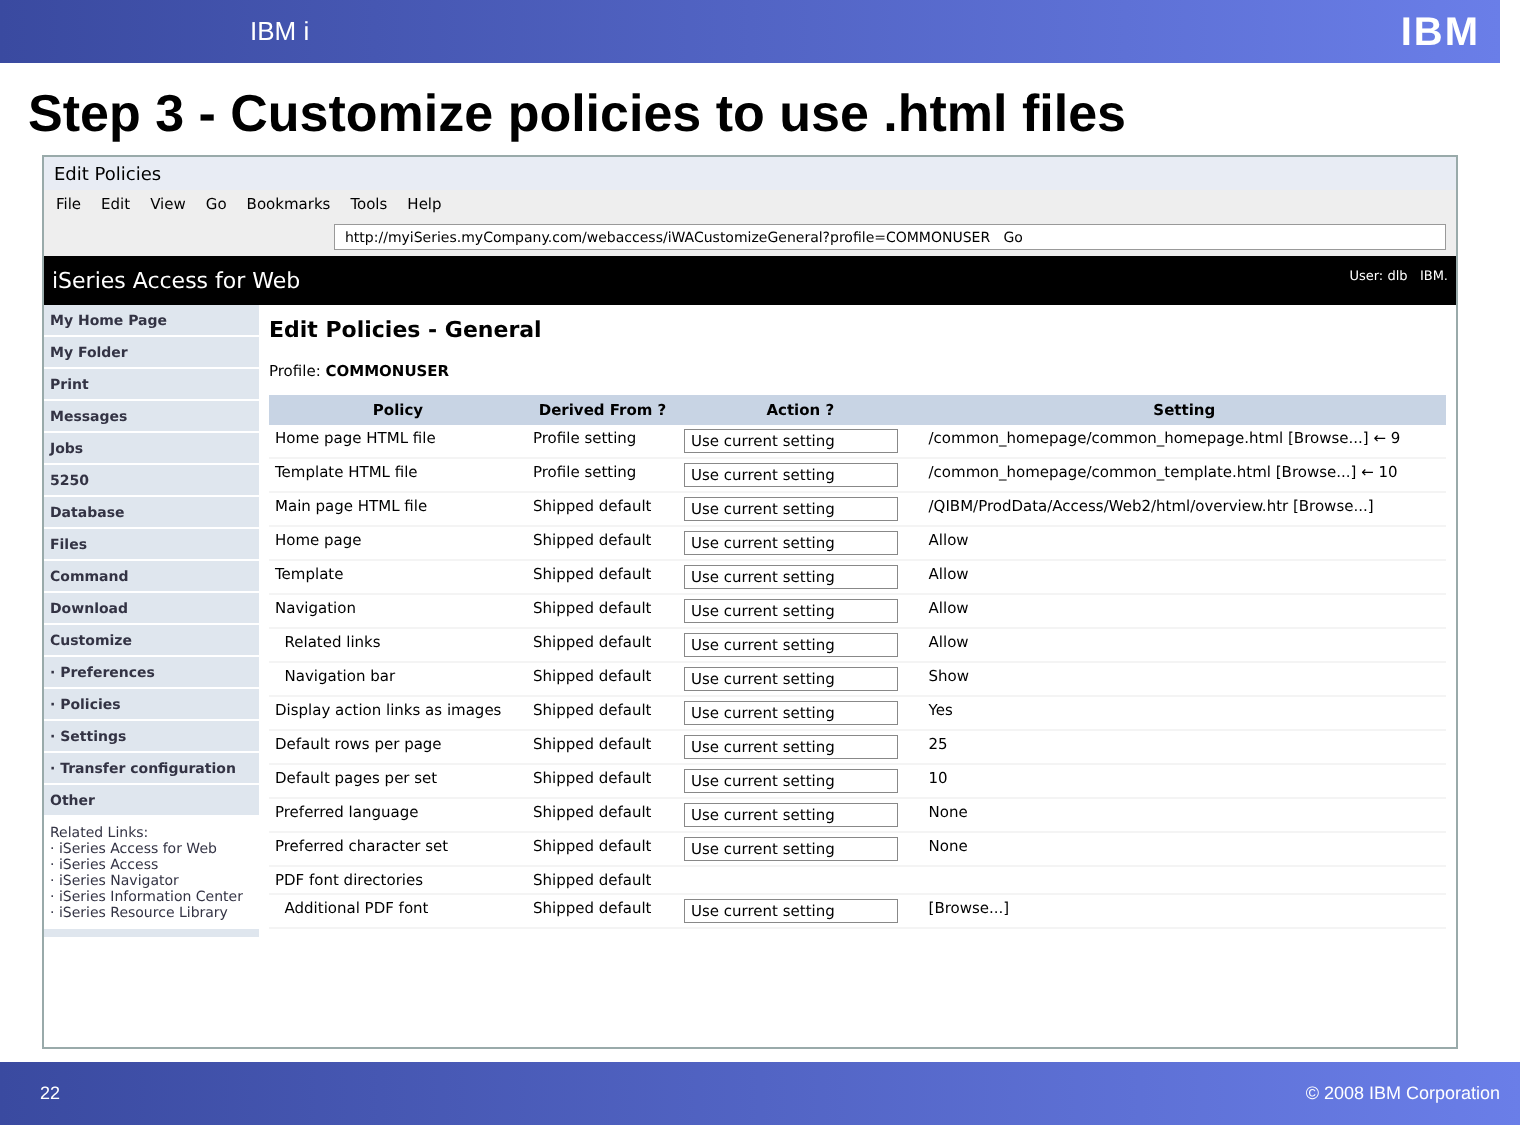IBM i IBM
Step 3 - Customize policies to use .html files
Edit Policies
File Edit View Go Bookmarks Tools Help
http://myiSeries.myCompany.com/webaccess/iWACustomizeGeneral?profile=COMMONUSER Go
iSeries Access for Web User: dlb IBM.
My Home Page
My Folder
Print
Messages
Jobs
5250
Database
Files
Command
Download
Customize
· Preferences
· Policies
· Settings
· Transfer configuration
Other
Related Links:
· iSeries Access for Web
· iSeries Access
· iSeries Navigator
· iSeries Information Center
· iSeries Resource Library
Edit Policies - General
Profile: COMMONUSER
| Policy | Derived From ? | Action ? | Setting |
| --- | --- | --- | --- |
| Home page HTML file | Profile setting | Use current setting | /common_homepage/common_homepage.html [Browse...] ← 9 |
| Template HTML file | Profile setting | Use current setting | /common_homepage/common_template.html [Browse...] ← 10 |
| Main page HTML file | Shipped default | Use current setting | /QIBM/ProdData/Access/Web2/html/overview.htr [Browse...] |
| Home page | Shipped default | Use current setting | Allow |
| Template | Shipped default | Use current setting | Allow |
| Navigation | Shipped default | Use current setting | Allow |
| Related links | Shipped default | Use current setting | Allow |
| Navigation bar | Shipped default | Use current setting | Show |
| Display action links as images | Shipped default | Use current setting | Yes |
| Default rows per page | Shipped default | Use current setting | 25 |
| Default pages per set | Shipped default | Use current setting | 10 |
| Preferred language | Shipped default | Use current setting | None |
| Preferred character set | Shipped default | Use current setting | None |
| PDF font directories | Shipped default | | |
| Additional PDF font | Shipped default | Use current setting | [Browse...] |
22 © 2008 IBM Corporation